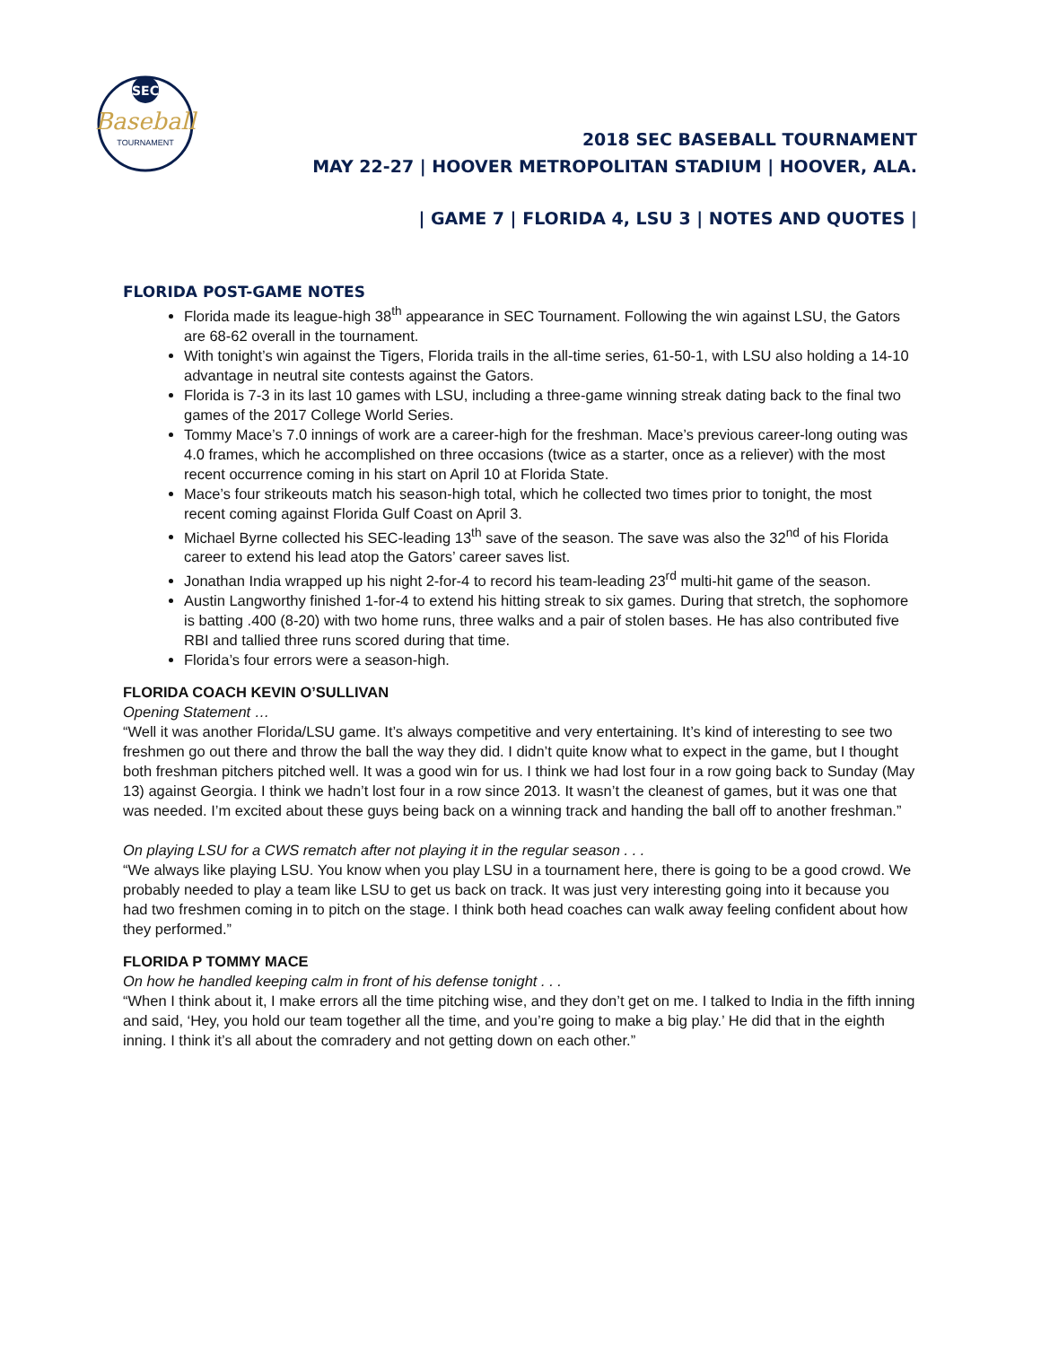SEC
Baseball
TOURNAMENT
2018 SEC BASEBALL TOURNAMENT
MAY 22-27 | HOOVER METROPOLITAN STADIUM | HOOVER, ALA.
| GAME 7 | FLORIDA 4, LSU 3 | NOTES AND QUOTES |
FLORIDA POST-GAME NOTES
Florida made its league-high 38<sup>th</sup> appearance in SEC Tournament. Following the win against LSU, the Gators are 68-62 overall in the tournament.
With tonight’s win against the Tigers, Florida trails in the all-time series, 61-50-1, with LSU also holding a 14-10 advantage in neutral site contests against the Gators.
Florida is 7-3 in its last 10 games with LSU, including a three-game winning streak dating back to the final two games of the 2017 College World Series.
Tommy Mace’s 7.0 innings of work are a career-high for the freshman. Mace’s previous career-long outing was 4.0 frames, which he accomplished on three occasions (twice as a starter, once as a reliever) with the most recent occurrence coming in his start on April 10 at Florida State.
Mace’s four strikeouts match his season-high total, which he collected two times prior to tonight, the most recent coming against Florida Gulf Coast on April 3.
Michael Byrne collected his SEC-leading 13<sup>th</sup> save of the season. The save was also the 32<sup>nd</sup> of his Florida career to extend his lead atop the Gators’ career saves list.
Jonathan India wrapped up his night 2-for-4 to record his team-leading 23<sup>rd</sup> multi-hit game of the season.
Austin Langworthy finished 1-for-4 to extend his hitting streak to six games. During that stretch, the sophomore is batting .400 (8-20) with two home runs, three walks and a pair of stolen bases. He has also contributed five RBI and tallied three runs scored during that time.
Florida’s four errors were a season-high.
FLORIDA COACH KEVIN O’SULLIVAN
Opening Statement …
“Well it was another Florida/LSU game. It’s always competitive and very entertaining. It’s kind of interesting to see two freshmen go out there and throw the ball the way they did. I didn’t quite know what to expect in the game, but I thought both freshman pitchers pitched well. It was a good win for us. I think we had lost four in a row going back to Sunday (May 13) against Georgia. I think we hadn’t lost four in a row since 2013. It wasn’t the cleanest of games, but it was one that was needed. I’m excited about these guys being back on a winning track and handing the ball off to another freshman.”
On playing LSU for a CWS rematch after not playing it in the regular season . . .
“We always like playing LSU. You know when you play LSU in a tournament here, there is going to be a good crowd. We probably needed to play a team like LSU to get us back on track. It was just very interesting going into it because you had two freshmen coming in to pitch on the stage. I think both head coaches can walk away feeling confident about how they performed.”
FLORIDA P TOMMY MACE
On how he handled keeping calm in front of his defense tonight . . .
“When I think about it, I make errors all the time pitching wise, and they don’t get on me. I talked to India in the fifth inning and said, ‘Hey, you hold our team together all the time, and you’re going to make a big play.’ He did that in the eighth inning. I think it’s all about the comradery and not getting down on each other.”